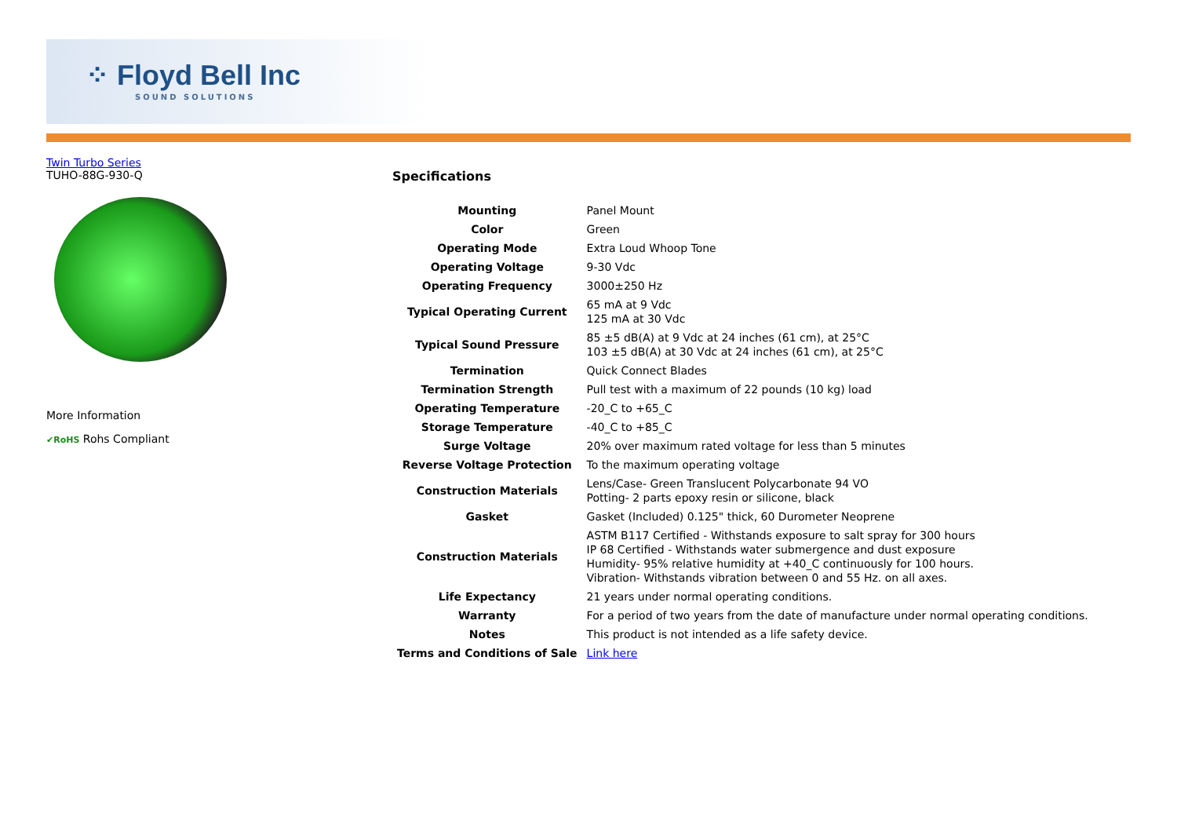⁘ Floyd Bell Inc
SOUND SOLUTIONS
Twin Turbo Series
TUHO-88G-930-Q
More Information
✔RoHS Rohs Compliant
Specifications
| Mounting | Panel Mount |
| Color | Green |
| Operating Mode | Extra Loud Whoop Tone |
| Operating Voltage | 9-30 Vdc |
| Operating Frequency | 3000±250 Hz |
| Typical Operating Current | 65 mA at 9 Vdc 125 mA at 30 Vdc |
| Typical Sound Pressure | 85 ±5 dB(A) at 9 Vdc at 24 inches (61 cm), at 25°C 103 ±5 dB(A) at 30 Vdc at 24 inches (61 cm), at 25°C |
| Termination | Quick Connect Blades |
| Termination Strength | Pull test with a maximum of 22 pounds (10 kg) load |
| Operating Temperature | -20_C to +65_C |
| Storage Temperature | -40_C to +85_C |
| Surge Voltage | 20% over maximum rated voltage for less than 5 minutes |
| Reverse Voltage Protection | To the maximum operating voltage |
| Construction Materials | Lens/Case- Green Translucent Polycarbonate 94 VO Potting- 2 parts epoxy resin or silicone, black |
| Gasket | Gasket (Included) 0.125" thick, 60 Durometer Neoprene |
| Construction Materials | ASTM B117 Certified - Withstands exposure to salt spray for 300 hours IP 68 Certified - Withstands water submergence and dust exposure Humidity- 95% relative humidity at +40_C continuously for 100 hours. Vibration- Withstands vibration between 0 and 55 Hz. on all axes. |
| Life Expectancy | 21 years under normal operating conditions. |
| Warranty | For a period of two years from the date of manufacture under normal operating conditions. |
| Notes | This product is not intended as a life safety device. |
| Terms and Conditions of Sale | Link here |